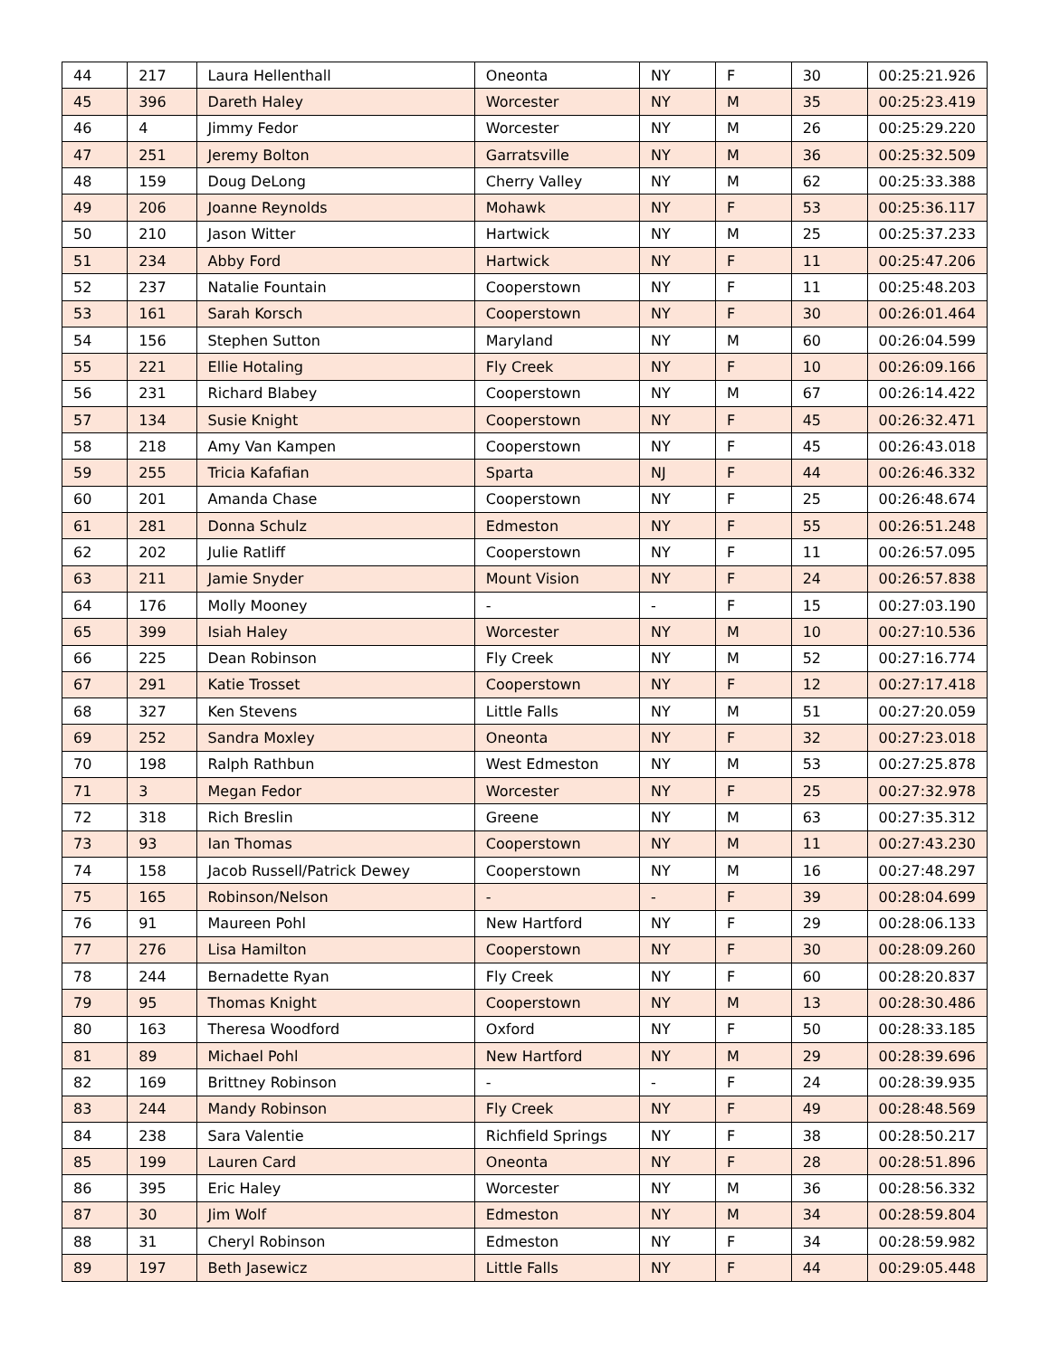| 44 | 217 | Laura Hellenthall | Oneonta | NY | F | 30 | 00:25:21.926 |
| 45 | 396 | Dareth Haley | Worcester | NY | M | 35 | 00:25:23.419 |
| 46 | 4 | Jimmy Fedor | Worcester | NY | M | 26 | 00:25:29.220 |
| 47 | 251 | Jeremy Bolton | Garratsville | NY | M | 36 | 00:25:32.509 |
| 48 | 159 | Doug DeLong | Cherry Valley | NY | M | 62 | 00:25:33.388 |
| 49 | 206 | Joanne Reynolds | Mohawk | NY | F | 53 | 00:25:36.117 |
| 50 | 210 | Jason Witter | Hartwick | NY | M | 25 | 00:25:37.233 |
| 51 | 234 | Abby Ford | Hartwick | NY | F | 11 | 00:25:47.206 |
| 52 | 237 | Natalie Fountain | Cooperstown | NY | F | 11 | 00:25:48.203 |
| 53 | 161 | Sarah Korsch | Cooperstown | NY | F | 30 | 00:26:01.464 |
| 54 | 156 | Stephen Sutton | Maryland | NY | M | 60 | 00:26:04.599 |
| 55 | 221 | Ellie Hotaling | Fly Creek | NY | F | 10 | 00:26:09.166 |
| 56 | 231 | Richard Blabey | Cooperstown | NY | M | 67 | 00:26:14.422 |
| 57 | 134 | Susie Knight | Cooperstown | NY | F | 45 | 00:26:32.471 |
| 58 | 218 | Amy Van Kampen | Cooperstown | NY | F | 45 | 00:26:43.018 |
| 59 | 255 | Tricia Kafafian | Sparta | NJ | F | 44 | 00:26:46.332 |
| 60 | 201 | Amanda Chase | Cooperstown | NY | F | 25 | 00:26:48.674 |
| 61 | 281 | Donna Schulz | Edmeston | NY | F | 55 | 00:26:51.248 |
| 62 | 202 | Julie Ratliff | Cooperstown | NY | F | 11 | 00:26:57.095 |
| 63 | 211 | Jamie Snyder | Mount Vision | NY | F | 24 | 00:26:57.838 |
| 64 | 176 | Molly Mooney | - | - | F | 15 | 00:27:03.190 |
| 65 | 399 | Isiah Haley | Worcester | NY | M | 10 | 00:27:10.536 |
| 66 | 225 | Dean Robinson | Fly Creek | NY | M | 52 | 00:27:16.774 |
| 67 | 291 | Katie Trosset | Cooperstown | NY | F | 12 | 00:27:17.418 |
| 68 | 327 | Ken Stevens | Little Falls | NY | M | 51 | 00:27:20.059 |
| 69 | 252 | Sandra Moxley | Oneonta | NY | F | 32 | 00:27:23.018 |
| 70 | 198 | Ralph Rathbun | West Edmeston | NY | M | 53 | 00:27:25.878 |
| 71 | 3 | Megan Fedor | Worcester | NY | F | 25 | 00:27:32.978 |
| 72 | 318 | Rich Breslin | Greene | NY | M | 63 | 00:27:35.312 |
| 73 | 93 | Ian Thomas | Cooperstown | NY | M | 11 | 00:27:43.230 |
| 74 | 158 | Jacob Russell/Patrick Dewey | Cooperstown | NY | M | 16 | 00:27:48.297 |
| 75 | 165 | Robinson/Nelson | - | - | F | 39 | 00:28:04.699 |
| 76 | 91 | Maureen Pohl | New Hartford | NY | F | 29 | 00:28:06.133 |
| 77 | 276 | Lisa Hamilton | Cooperstown | NY | F | 30 | 00:28:09.260 |
| 78 | 244 | Bernadette Ryan | Fly Creek | NY | F | 60 | 00:28:20.837 |
| 79 | 95 | Thomas Knight | Cooperstown | NY | M | 13 | 00:28:30.486 |
| 80 | 163 | Theresa Woodford | Oxford | NY | F | 50 | 00:28:33.185 |
| 81 | 89 | Michael Pohl | New Hartford | NY | M | 29 | 00:28:39.696 |
| 82 | 169 | Brittney Robinson | - | - | F | 24 | 00:28:39.935 |
| 83 | 244 | Mandy Robinson | Fly Creek | NY | F | 49 | 00:28:48.569 |
| 84 | 238 | Sara Valentie | Richfield Springs | NY | F | 38 | 00:28:50.217 |
| 85 | 199 | Lauren Card | Oneonta | NY | F | 28 | 00:28:51.896 |
| 86 | 395 | Eric Haley | Worcester | NY | M | 36 | 00:28:56.332 |
| 87 | 30 | Jim Wolf | Edmeston | NY | M | 34 | 00:28:59.804 |
| 88 | 31 | Cheryl Robinson | Edmeston | NY | F | 34 | 00:28:59.982 |
| 89 | 197 | Beth Jasewicz | Little Falls | NY | F | 44 | 00:29:05.448 |